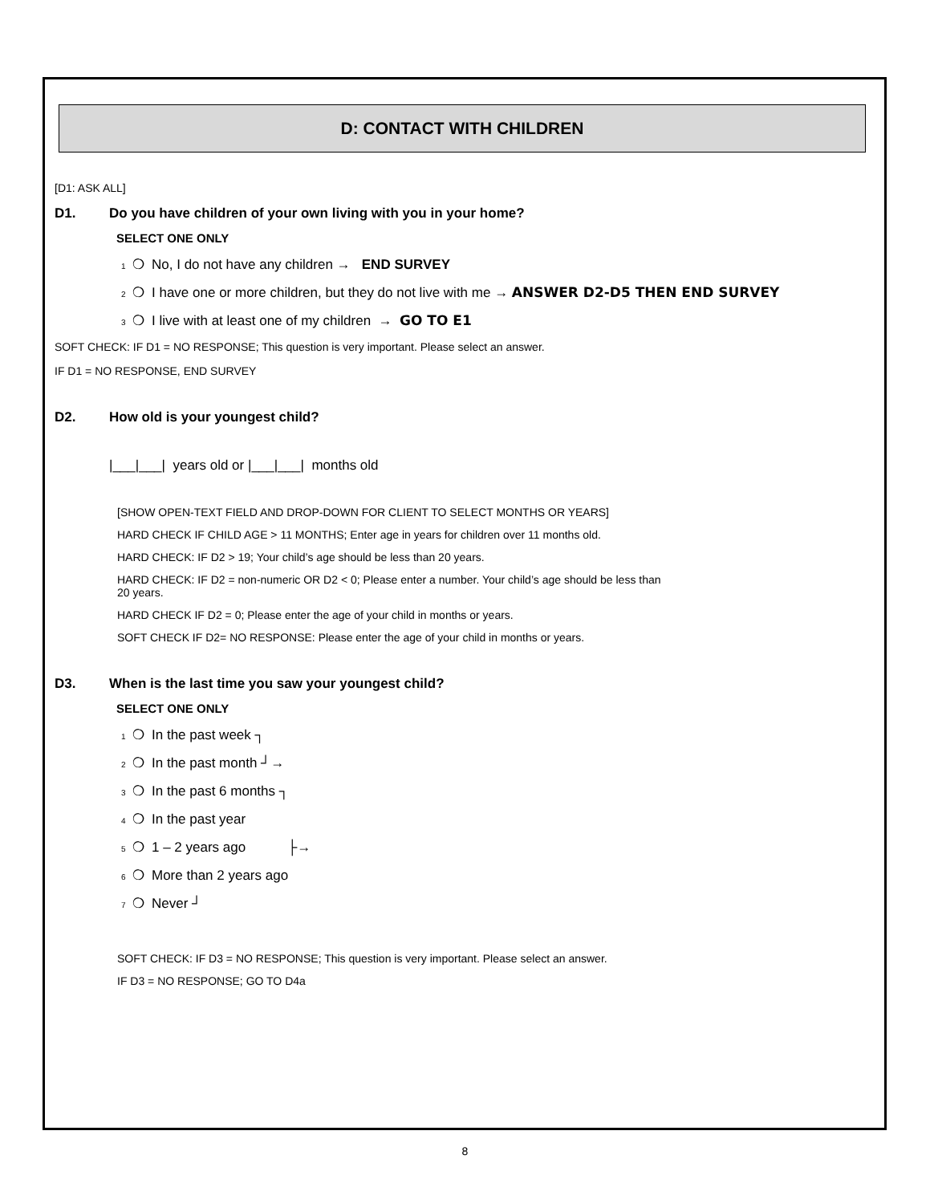D: CONTACT WITH CHILDREN
[D1: ASK ALL]
D1. Do you have children of your own living with you in your home?
SELECT ONE ONLY
1 ❍ No, I do not have any children → END SURVEY
2 ❍ I have one or more children, but they do not live with me → ANSWER D2-D5 THEN END SURVEY
3 ❍ I live with at least one of my children → GO TO E1
SOFT CHECK: IF D1 = NO RESPONSE; This question is very important. Please select an answer.
IF D1 = NO RESPONSE, END SURVEY
D2. How old is your youngest child?
|___|___| years old or |___|___| months old
[SHOW OPEN-TEXT FIELD AND DROP-DOWN FOR CLIENT TO SELECT MONTHS OR YEARS]
HARD CHECK IF CHILD AGE > 11 MONTHS; Enter age in years for children over 11 months old.
HARD CHECK: IF D2 > 19; Your child’s age should be less than 20 years.
HARD CHECK: IF D2 = non-numeric OR D2 < 0; Please enter a number. Your child’s age should be less than
20 years.
HARD CHECK IF D2 = 0; Please enter the age of your child in months or years.
SOFT CHECK IF D2= NO RESPONSE: Please enter the age of your child in months or years.
D3. When is the last time you saw your youngest child?
SELECT ONE ONLY
1 ❍ In the past week ┐
2 ❍ In the past month ┘→
3 ❍ In the past 6 months ┐
4 ❍ In the past year
5 ❍ 1 – 2 years ago ├→
6 ❍ More than 2 years ago
7 ❍ Never ┘
SOFT CHECK: IF D3 = NO RESPONSE; This question is very important. Please select an answer.
IF D3 = NO RESPONSE; GO TO D4a
8